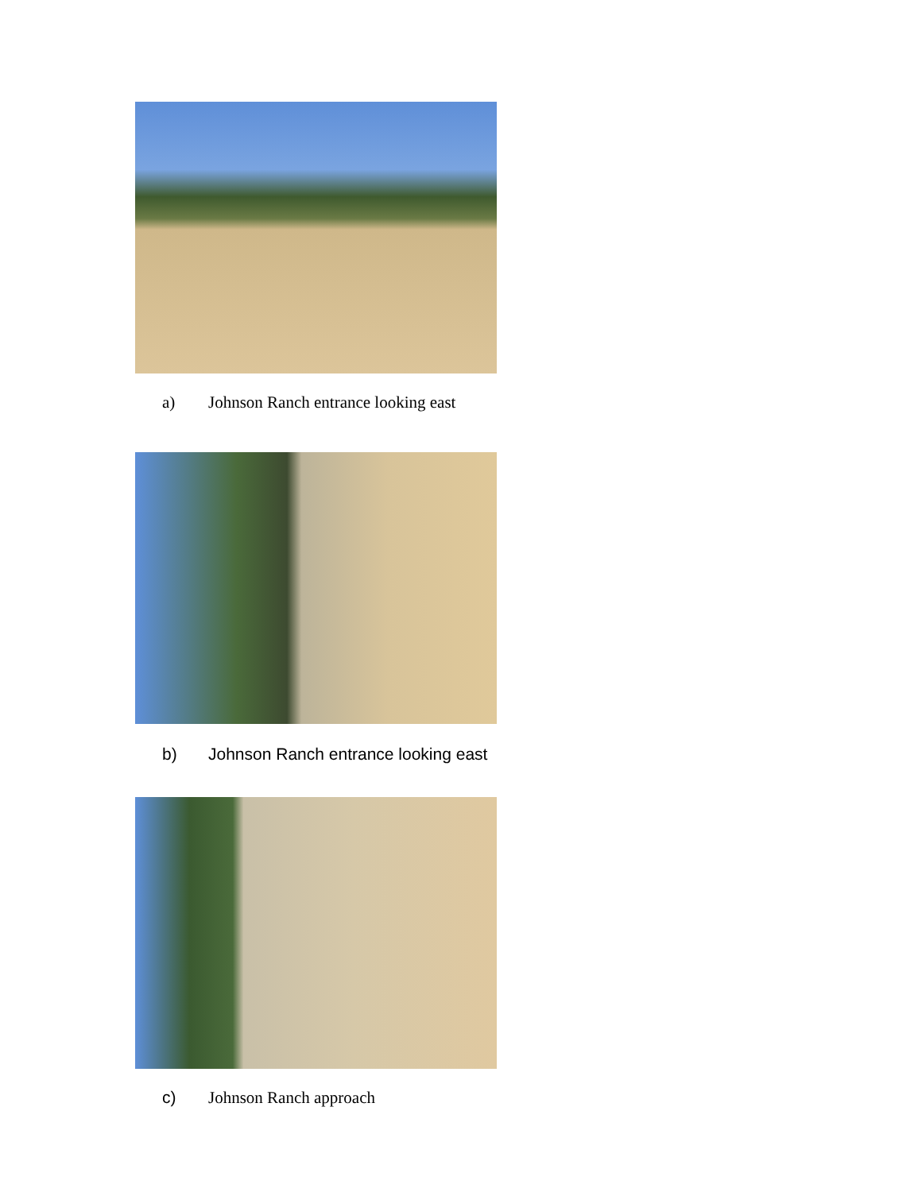a) Johnson Ranch entrance looking east
b) Johnson Ranch entrance looking east
c) Johnson Ranch approach